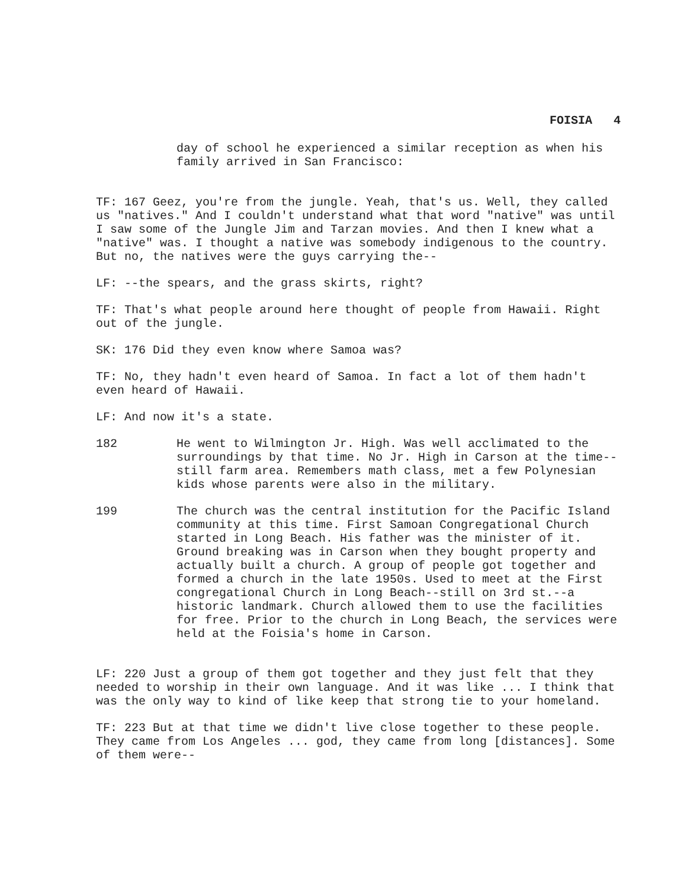FOISIA 4
day of school he experienced a similar reception as when his family arrived in San Francisco:
TF: 167 Geez, you're from the jungle. Yeah, that's us. Well, they called us "natives." And I couldn't understand what that word "native" was until I saw some of the Jungle Jim and Tarzan movies. And then I knew what a "native" was. I thought a native was somebody indigenous to the country. But no, the natives were the guys carrying the--
LF: --the spears, and the grass skirts, right?
TF: That's what people around here thought of people from Hawaii. Right out of the jungle.
SK: 176 Did they even know where Samoa was?
TF: No, they hadn't even heard of Samoa. In fact a lot of them hadn't even heard of Hawaii.
LF: And now it's a state.
182 He went to Wilmington Jr. High. Was well acclimated to the surroundings by that time. No Jr. High in Carson at the time--still farm area. Remembers math class, met a few Polynesian kids whose parents were also in the military.
199 The church was the central institution for the Pacific Island community at this time. First Samoan Congregational Church started in Long Beach. His father was the minister of it. Ground breaking was in Carson when they bought property and actually built a church. A group of people got together and formed a church in the late 1950s. Used to meet at the First congregational Church in Long Beach--still on 3rd st.--a historic landmark. Church allowed them to use the facilities for free. Prior to the church in Long Beach, the services were held at the Foisia's home in Carson.
LF: 220 Just a group of them got together and they just felt that they needed to worship in their own language. And it was like ... I think that was the only way to kind of like keep that strong tie to your homeland.
TF: 223 But at that time we didn't live close together to these people. They came from Los Angeles ... god, they came from long [distances]. Some of them were--